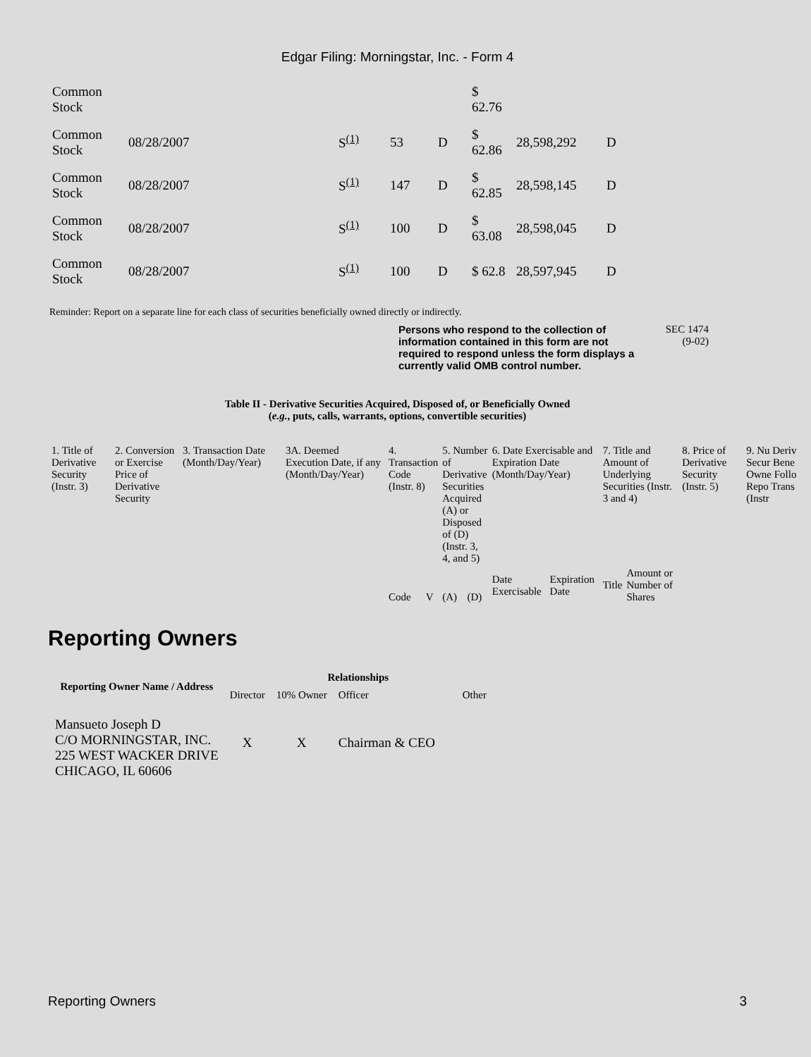Edgar Filing: Morningstar, Inc. - Form 4
| Common Stock | | | | | $ 62.76 | | |
| Common Stock | 08/28/2007 | S<sup>(1)</sup> | 53 | D | $ 62.86 | 28,598,292 | D |
| Common Stock | 08/28/2007 | S<sup>(1)</sup> | 147 | D | $ 62.85 | 28,598,145 | D |
| Common Stock | 08/28/2007 | S<sup>(1)</sup> | 100 | D | $ 63.08 | 28,598,045 | D |
| Common Stock | 08/28/2007 | S<sup>(1)</sup> | 100 | D | $ 62.8 | 28,597,945 | D |
Reminder: Report on a separate line for each class of securities beneficially owned directly or indirectly.
Persons who respond to the collection of information contained in this form are not required to respond unless the form displays a currently valid OMB control number.
SEC 1474
(9-02)
Table II - Derivative Securities Acquired, Disposed of, or Beneficially Owned
(e.g., puts, calls, warrants, options, convertible securities)
| 1. Title of Derivative Security (Instr. 3) | 2. Conversion or Exercise Price of Derivative Security | 3. Transaction Date (Month/Day/Year) | 3A. Deemed Execution Date, if any (Month/Day/Year) | 4. Transaction Code (Instr. 8) | | 5. Number of Derivative Securities Acquired (A) or Disposed of (D) (Instr. 3, 4, and 5) | | 6. Date Exercisable and Expiration Date (Month/Day/Year) | | 7. Title and Amount of Underlying Securities (Instr. 3 and 4) | | 8. Price of Derivative Security (Instr. 5) | 9. Nu Deriv Secur Bene Owne Follo Repo Trans (Instr |
| | | | | Code | V | (A) | (D) | Date Exercisable | Expiration Date | Title | Amount or Number of Shares | | |
Reporting Owners
| Reporting Owner Name / Address | Relationships | | | |
| --- | --- | --- | --- | --- |
| | Director | 10% Owner | Officer | Other |
| Mansueto Joseph D C/O MORNINGSTAR, INC. 225 WEST WACKER DRIVE CHICAGO, IL 60606 | X | X | Chairman & CEO | |
Reporting Owners 3